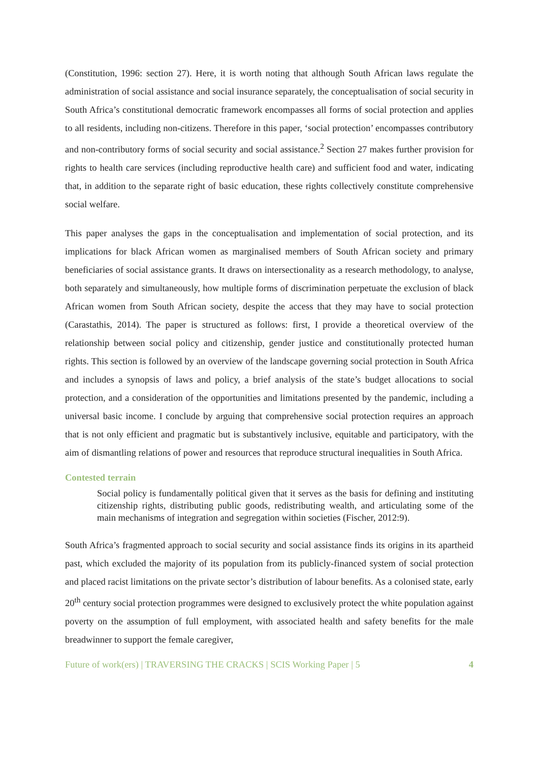(Constitution, 1996: section 27). Here, it is worth noting that although South African laws regulate the administration of social assistance and social insurance separately, the conceptualisation of social security in South Africa’s constitutional democratic framework encompasses all forms of social protection and applies to all residents, including non-citizens. Therefore in this paper, ‘social protection’ encompasses contributory and non-contributory forms of social security and social assistance.<sup>2</sup> Section 27 makes further provision for rights to health care services (including reproductive health care) and sufficient food and water, indicating that, in addition to the separate right of basic education, these rights collectively constitute comprehensive social welfare.
This paper analyses the gaps in the conceptualisation and implementation of social protection, and its implications for black African women as marginalised members of South African society and primary beneficiaries of social assistance grants. It draws on intersectionality as a research methodology, to analyse, both separately and simultaneously, how multiple forms of discrimination perpetuate the exclusion of black African women from South African society, despite the access that they may have to social protection (Carastathis, 2014). The paper is structured as follows: first, I provide a theoretical overview of the relationship between social policy and citizenship, gender justice and constitutionally protected human rights. This section is followed by an overview of the landscape governing social protection in South Africa and includes a synopsis of laws and policy, a brief analysis of the state’s budget allocations to social protection, and a consideration of the opportunities and limitations presented by the pandemic, including a universal basic income. I conclude by arguing that comprehensive social protection requires an approach that is not only efficient and pragmatic but is substantively inclusive, equitable and participatory, with the aim of dismantling relations of power and resources that reproduce structural inequalities in South Africa.
Contested terrain
Social policy is fundamentally political given that it serves as the basis for defining and instituting citizenship rights, distributing public goods, redistributing wealth, and articulating some of the main mechanisms of integration and segregation within societies (Fischer, 2012:9).
South Africa’s fragmented approach to social security and social assistance finds its origins in its apartheid past, which excluded the majority of its population from its publicly-financed system of social protection and placed racist limitations on the private sector’s distribution of labour benefits. As a colonised state, early 20<sup>th</sup> century social protection programmes were designed to exclusively protect the white population against poverty on the assumption of full employment, with associated health and safety benefits for the male breadwinner to support the female caregiver,
Future of work(ers) | TRAVERSING THE CRACKS | SCIS Working Paper | 5 4